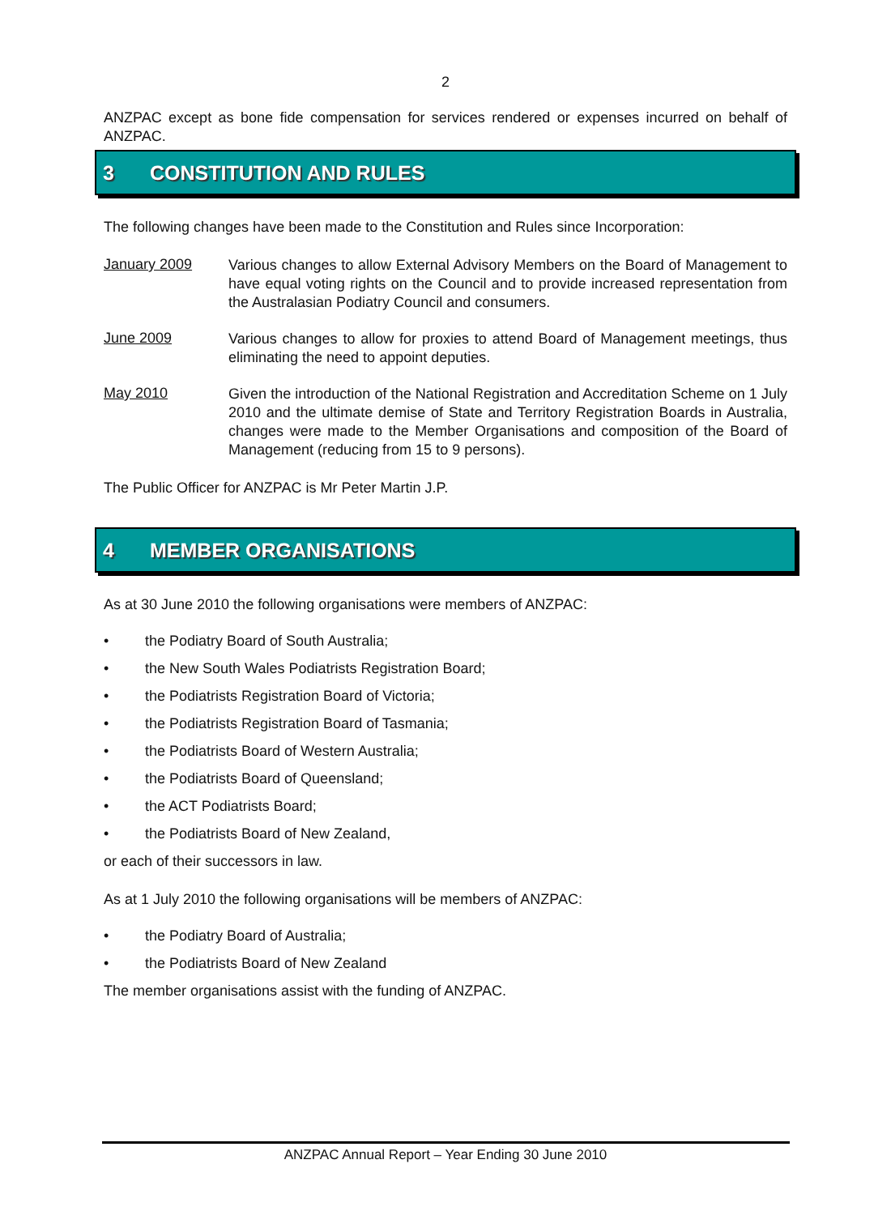2
ANZPAC except as bone fide compensation for services rendered or expenses incurred on behalf of ANZPAC.
3 CONSTITUTION AND RULES
The following changes have been made to the Constitution and Rules since Incorporation:
January 2009
Various changes to allow External Advisory Members on the Board of Management to have equal voting rights on the Council and to provide increased representation from the Australasian Podiatry Council and consumers.
June 2009
Various changes to allow for proxies to attend Board of Management meetings, thus eliminating the need to appoint deputies.
May 2010
Given the introduction of the National Registration and Accreditation Scheme on 1 July 2010 and the ultimate demise of State and Territory Registration Boards in Australia, changes were made to the Member Organisations and composition of the Board of Management (reducing from 15 to 9 persons).
The Public Officer for ANZPAC is Mr Peter Martin J.P.
4 MEMBER ORGANISATIONS
As at 30 June 2010 the following organisations were members of ANZPAC:
• the Podiatry Board of South Australia;
• the New South Wales Podiatrists Registration Board;
• the Podiatrists Registration Board of Victoria;
• the Podiatrists Registration Board of Tasmania;
• the Podiatrists Board of Western Australia;
• the Podiatrists Board of Queensland;
• the ACT Podiatrists Board;
• the Podiatrists Board of New Zealand,
or each of their successors in law.
As at 1 July 2010 the following organisations will be members of ANZPAC:
• the Podiatry Board of Australia;
• the Podiatrists Board of New Zealand
The member organisations assist with the funding of ANZPAC.
ANZPAC Annual Report – Year Ending 30 June 2010